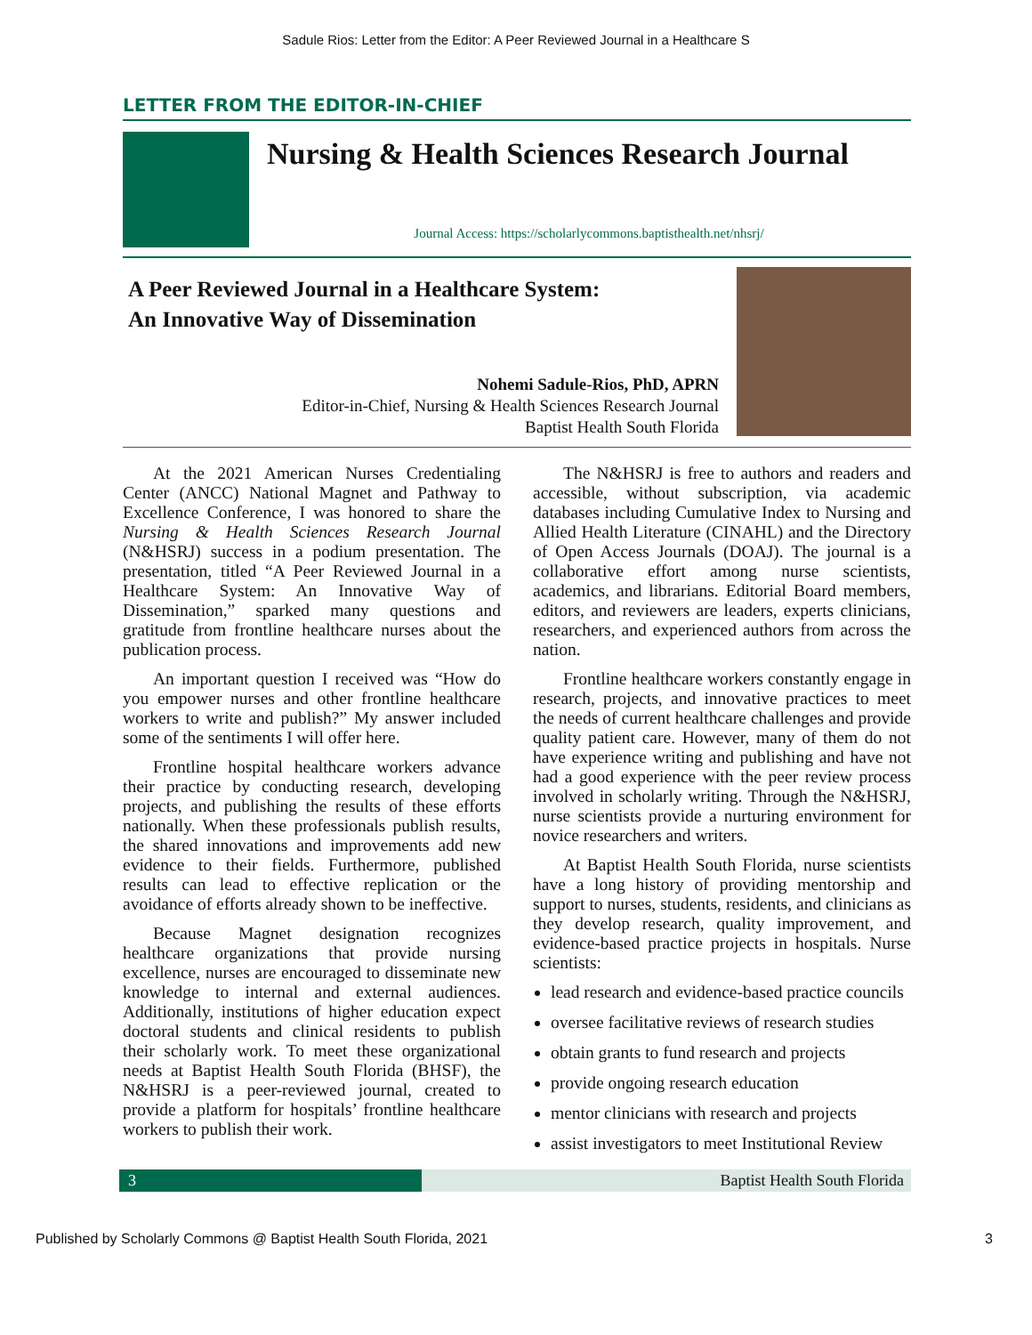Sadule Rios: Letter from the Editor: A Peer Reviewed Journal in a Healthcare S
LETTER FROM THE EDITOR-IN-CHIEF
Nursing & Health Sciences Research Journal
Journal Access: https://scholarlycommons.baptisthealth.net/nhsrj/
A Peer Reviewed Journal in a Healthcare System:
An Innovative Way of Dissemination
Nohemi Sadule-Rios, PhD, APRN
Editor-in-Chief, Nursing & Health Sciences Research Journal
Baptist Health South Florida
At the 2021 American Nurses Credentialing Center (ANCC) National Magnet and Pathway to Excellence Conference, I was honored to share the Nursing & Health Sciences Research Journal (N&HSRJ) success in a podium presentation. The presentation, titled “A Peer Reviewed Journal in a Healthcare System: An Innovative Way of Dissemination,” sparked many questions and gratitude from frontline healthcare nurses about the publication process.
An important question I received was “How do you empower nurses and other frontline healthcare workers to write and publish?” My answer included some of the sentiments I will offer here.
Frontline hospital healthcare workers advance their practice by conducting research, developing projects, and publishing the results of these efforts nationally. When these professionals publish results, the shared innovations and improvements add new evidence to their fields. Furthermore, published results can lead to effective replication or the avoidance of efforts already shown to be ineffective.
Because Magnet designation recognizes healthcare organizations that provide nursing excellence, nurses are encouraged to disseminate new knowledge to internal and external audiences. Additionally, institutions of higher education expect doctoral students and clinical residents to publish their scholarly work. To meet these organizational needs at Baptist Health South Florida (BHSF), the N&HSRJ is a peer-reviewed journal, created to provide a platform for hospitals’ frontline healthcare workers to publish their work.
The N&HSRJ is free to authors and readers and accessible, without subscription, via academic databases including Cumulative Index to Nursing and Allied Health Literature (CINAHL) and the Directory of Open Access Journals (DOAJ). The journal is a collaborative effort among nurse scientists, academics, and librarians. Editorial Board members, editors, and reviewers are leaders, experts clinicians, researchers, and experienced authors from across the nation.
Frontline healthcare workers constantly engage in research, projects, and innovative practices to meet the needs of current healthcare challenges and provide quality patient care. However, many of them do not have experience writing and publishing and have not had a good experience with the peer review process involved in scholarly writing. Through the N&HSRJ, nurse scientists provide a nurturing environment for novice researchers and writers.
At Baptist Health South Florida, nurse scientists have a long history of providing mentorship and support to nurses, students, residents, and clinicians as they develop research, quality improvement, and evidence-based practice projects in hospitals. Nurse scientists:
lead research and evidence-based practice councils
oversee facilitative reviews of research studies
obtain grants to fund research and projects
provide ongoing research education
mentor clinicians with research and projects
assist investigators to meet Institutional Review
3 Baptist Health South Florida
Published by Scholarly Commons @ Baptist Health South Florida, 2021 3